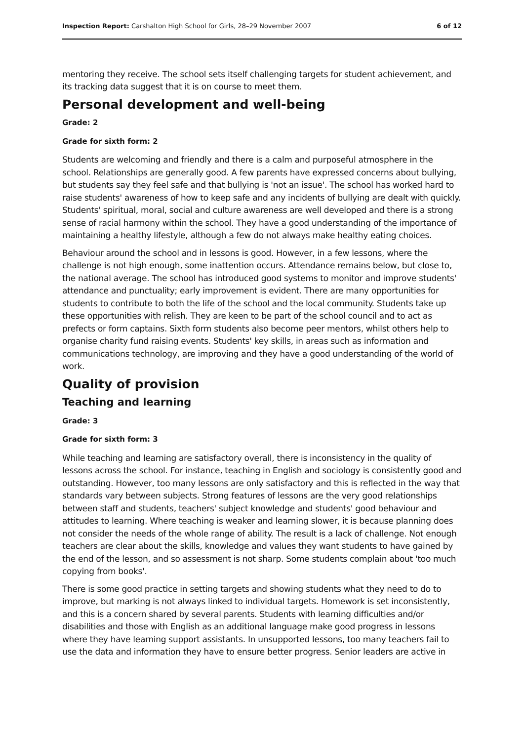Inspection Report: Carshalton High School for Girls, 28–29 November 2007 6 of 12
mentoring they receive. The school sets itself challenging targets for student achievement, and its tracking data suggest that it is on course to meet them.
Personal development and well-being
Grade: 2
Grade for sixth form: 2
Students are welcoming and friendly and there is a calm and purposeful atmosphere in the school. Relationships are generally good. A few parents have expressed concerns about bullying, but students say they feel safe and that bullying is 'not an issue'. The school has worked hard to raise students' awareness of how to keep safe and any incidents of bullying are dealt with quickly. Students' spiritual, moral, social and culture awareness are well developed and there is a strong sense of racial harmony within the school. They have a good understanding of the importance of maintaining a healthy lifestyle, although a few do not always make healthy eating choices.
Behaviour around the school and in lessons is good. However, in a few lessons, where the challenge is not high enough, some inattention occurs. Attendance remains below, but close to, the national average. The school has introduced good systems to monitor and improve students' attendance and punctuality; early improvement is evident. There are many opportunities for students to contribute to both the life of the school and the local community. Students take up these opportunities with relish. They are keen to be part of the school council and to act as prefects or form captains. Sixth form students also become peer mentors, whilst others help to organise charity fund raising events. Students' key skills, in areas such as information and communications technology, are improving and they have a good understanding of the world of work.
Quality of provision
Teaching and learning
Grade: 3
Grade for sixth form: 3
While teaching and learning are satisfactory overall, there is inconsistency in the quality of lessons across the school. For instance, teaching in English and sociology is consistently good and outstanding. However, too many lessons are only satisfactory and this is reflected in the way that standards vary between subjects. Strong features of lessons are the very good relationships between staff and students, teachers' subject knowledge and students' good behaviour and attitudes to learning. Where teaching is weaker and learning slower, it is because planning does not consider the needs of the whole range of ability. The result is a lack of challenge. Not enough teachers are clear about the skills, knowledge and values they want students to have gained by the end of the lesson, and so assessment is not sharp. Some students complain about 'too much copying from books'.
There is some good practice in setting targets and showing students what they need to do to improve, but marking is not always linked to individual targets. Homework is set inconsistently, and this is a concern shared by several parents. Students with learning difficulties and/or disabilities and those with English as an additional language make good progress in lessons where they have learning support assistants. In unsupported lessons, too many teachers fail to use the data and information they have to ensure better progress. Senior leaders are active in